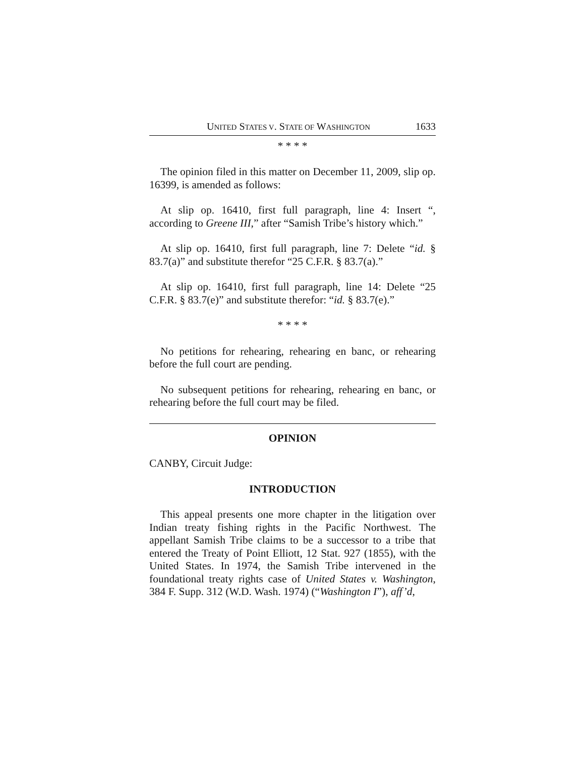UNITED STATES V. STATE OF WASHINGTON 1633
* * * *
The opinion filed in this matter on December 11, 2009, slip op. 16399, is amended as follows:
At slip op. 16410, first full paragraph, line 4: Insert “, according to Greene III,” after “Samish Tribe’s history which.”
At slip op. 16410, first full paragraph, line 7: Delete “id. § 83.7(a)” and substitute therefor “25 C.F.R. § 83.7(a).”
At slip op. 16410, first full paragraph, line 14: Delete “25 C.F.R. § 83.7(e)” and substitute therefor: “id. § 83.7(e).”
* * * *
No petitions for rehearing, rehearing en banc, or rehearing before the full court are pending.
No subsequent petitions for rehearing, rehearing en banc, or rehearing before the full court may be filed.
OPINION
CANBY, Circuit Judge:
INTRODUCTION
This appeal presents one more chapter in the litigation over Indian treaty fishing rights in the Pacific Northwest. The appellant Samish Tribe claims to be a successor to a tribe that entered the Treaty of Point Elliott, 12 Stat. 927 (1855), with the United States. In 1974, the Samish Tribe intervened in the foundational treaty rights case of United States v. Washington, 384 F. Supp. 312 (W.D. Wash. 1974) (“Washington I”), aff’d,